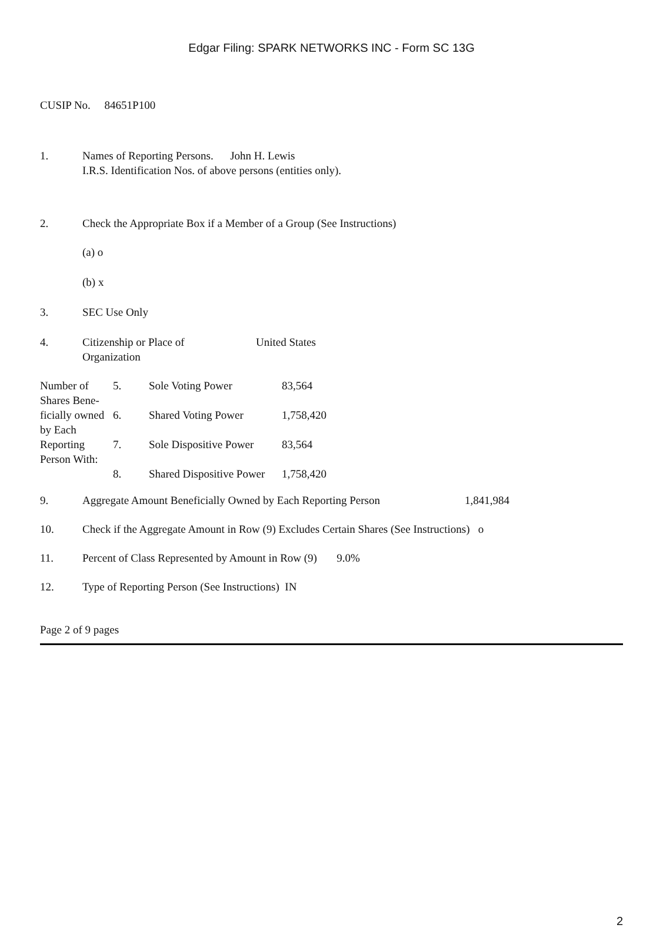Edgar Filing: SPARK NETWORKS INC - Form SC 13G
CUSIP No. 84651P100
1. Names of Reporting Persons. John H. Lewis
I.R.S. Identification Nos. of above persons (entities only).
2. Check the Appropriate Box if a Member of a Group (See Instructions)
(a) o
(b) x
3. SEC Use Only
4. Citizenship or Place of
Organization
United States
| Number of Shares Bene-ficially owned by Each Reporting Person With: | 5. | Sole Voting Power | 83,564 |
| | 6. | Shared Voting Power | 1,758,420 |
| | 7. | Sole Dispositive Power | 83,564 |
| | 8. | Shared Dispositive Power | 1,758,420 |
9. Aggregate Amount Beneficially Owned by Each Reporting Person
1,841,984
10. Check if the Aggregate Amount in Row (9) Excludes Certain Shares (See Instructions) o
11. Percent of Class Represented by Amount in Row (9) 9.0%
12. Type of Reporting Person (See Instructions) IN
Page 2 of 9 pages
2